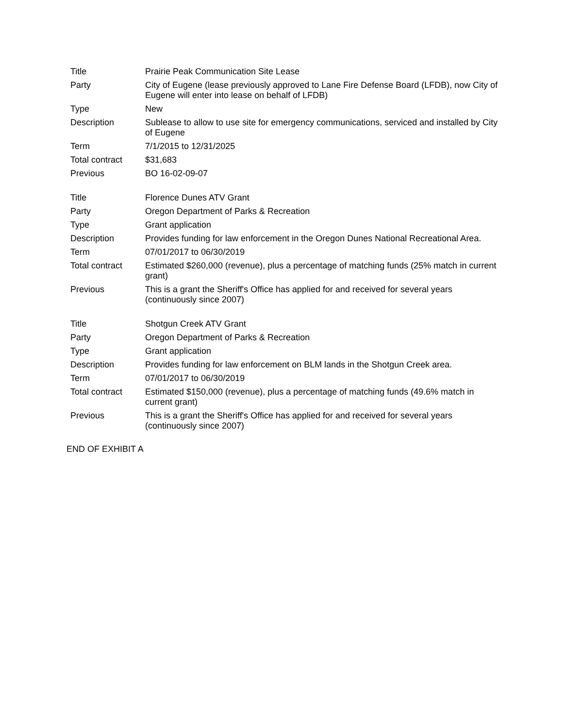| Title | Prairie Peak Communication Site Lease |
| Party | City of Eugene (lease previously approved to Lane Fire Defense Board (LFDB), now City of Eugene will enter into lease on behalf of LFDB) |
| Type | New |
| Description | Sublease to allow to use site for emergency communications, serviced and installed by City of Eugene |
| Term | 7/1/2015 to 12/31/2025 |
| Total contract | $31,683 |
| Previous | BO 16-02-09-07 |
| Title | Florence Dunes ATV Grant |
| Party | Oregon Department of Parks & Recreation |
| Type | Grant application |
| Description | Provides funding for law enforcement in the Oregon Dunes National Recreational Area. |
| Term | 07/01/2017 to 06/30/2019 |
| Total contract | Estimated $260,000 (revenue), plus a percentage of matching funds (25% match in current grant) |
| Previous | This is a grant the Sheriff's Office has applied for and received for several years (continuously since 2007) |
| Title | Shotgun Creek ATV Grant |
| Party | Oregon Department of Parks & Recreation |
| Type | Grant application |
| Description | Provides funding for law enforcement on BLM lands in the Shotgun Creek area. |
| Term | 07/01/2017 to 06/30/2019 |
| Total contract | Estimated $150,000 (revenue), plus a percentage of matching funds (49.6% match in current grant) |
| Previous | This is a grant the Sheriff's Office has applied for and received for several years (continuously since 2007) |
END OF EXHIBIT A